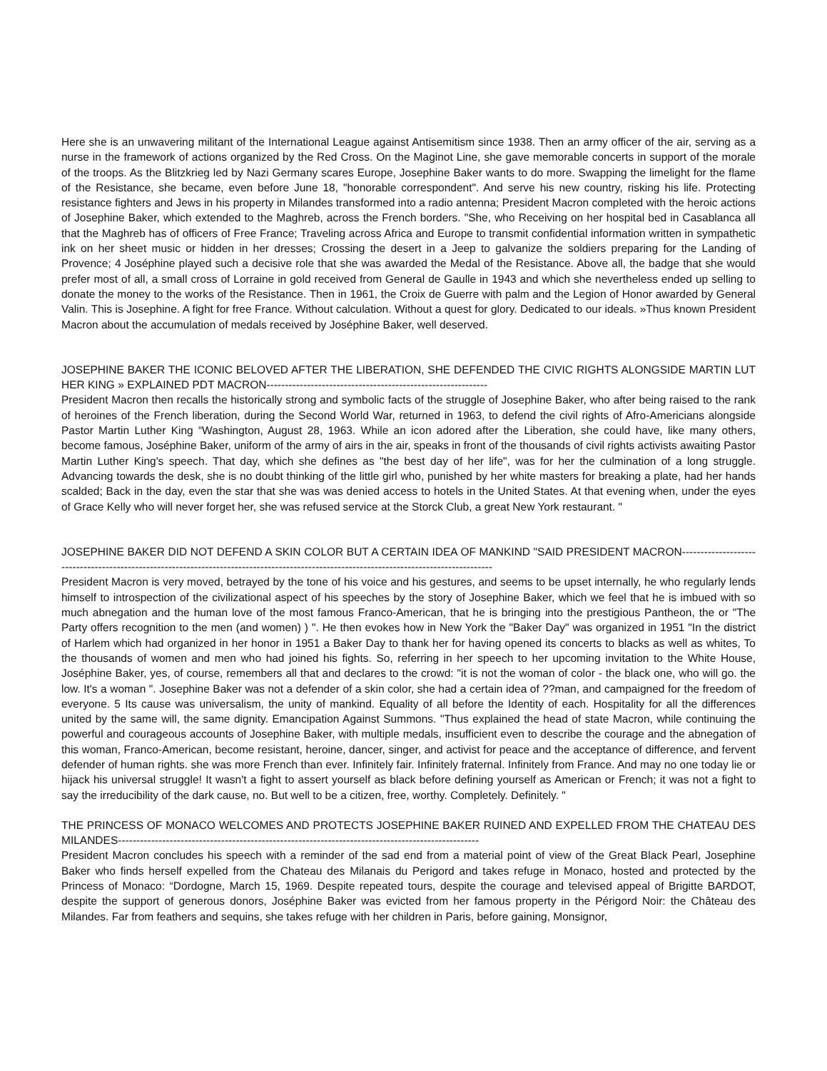Here she is an unwavering militant of the International League against Antisemitism since 1938. Then an army officer of the air, serving as a nurse in the framework of actions organized by the Red Cross. On the Maginot Line, she gave memorable concerts in support of the morale of the troops. As the Blitzkrieg led by Nazi Germany scares Europe, Josephine Baker wants to do more. Swapping the limelight for the flame of the Resistance, she became, even before June 18, "honorable correspondent". And serve his new country, risking his life. Protecting resistance fighters and Jews in his property in Milandes transformed into a radio antenna; President Macron completed with the heroic actions of Josephine Baker, which extended to the Maghreb, across the French borders. "She, who Receiving on her hospital bed in Casablanca all that the Maghreb has of officers of Free France; Traveling across Africa and Europe to transmit confidential information written in sympathetic ink on her sheet music or hidden in her dresses; Crossing the desert in a Jeep to galvanize the soldiers preparing for the Landing of Provence; 4 Joséphine played such a decisive role that she was awarded the Medal of the Resistance. Above all, the badge that she would prefer most of all, a small cross of Lorraine in gold received from General de Gaulle in 1943 and which she nevertheless ended up selling to donate the money to the works of the Resistance. Then in 1961, the Croix de Guerre with palm and the Legion of Honor awarded by General Valin. This is Josephine. A fight for free France. Without calculation. Without a quest for glory. Dedicated to our ideals. »Thus known President Macron about the accumulation of medals received by Joséphine Baker, well deserved.
JOSEPHINE BAKER THE ICONIC BELOVED AFTER THE LIBERATION, SHE DEFENDED THE CIVIC RIGHTS ALONGSIDE MARTIN LUTHER KING » EXPLAINED PDT MACRON------------------------------------------------------------
President Macron then recalls the historically strong and symbolic facts of the struggle of Josephine Baker, who after being raised to the rank of heroines of the French liberation, during the Second World War, returned in 1963, to defend the civil rights of Afro-Americians alongside Pastor Martin Luther King “Washington, August 28, 1963. While an icon adored after the Liberation, she could have, like many others, become famous, Joséphine Baker, uniform of the army of airs in the air, speaks in front of the thousands of civil rights activists awaiting Pastor Martin Luther King's speech. That day, which she defines as "the best day of her life", was for her the culmination of a long struggle. Advancing towards the desk, she is no doubt thinking of the little girl who, punished by her white masters for breaking a plate, had her hands scalded; Back in the day, even the star that she was was denied access to hotels in the United States. At that evening when, under the eyes of Grace Kelly who will never forget her, she was refused service at the Storck Club, a great New York restaurant. "
JOSEPHINE BAKER DID NOT DEFEND A SKIN COLOR BUT A CERTAIN IDEA OF MANKIND "SAID PRESIDENT MACRON-----------------------------------------------------------------------------------------------------------------------------------------
President Macron is very moved, betrayed by the tone of his voice and his gestures, and seems to be upset internally, he who regularly lends himself to introspection of the civilizational aspect of his speeches by the story of Josephine Baker, which we feel that he is imbued with so much abnegation and the human love of the most famous Franco-American, that he is bringing into the prestigious Pantheon, the or "The Party offers recognition to the men (and women) ) ". He then evokes how in New York the "Baker Day" was organized in 1951 "In the district of Harlem which had organized in her honor in 1951 a Baker Day to thank her for having opened its concerts to blacks as well as whites, To the thousands of women and men who had joined his fights. So, referring in her speech to her upcoming invitation to the White House, Joséphine Baker, yes, of course, remembers all that and declares to the crowd: "it is not the woman of color - the black one, who will go. the low. It's a woman ". Josephine Baker was not a defender of a skin color, she had a certain idea of ??man, and campaigned for the freedom of everyone. 5 Its cause was universalism, the unity of mankind. Equality of all before the Identity of each. Hospitality for all the differences united by the same will, the same dignity. Emancipation Against Summons. "Thus explained the head of state Macron, while continuing the powerful and courageous accounts of Josephine Baker, with multiple medals, insufficient even to describe the courage and the abnegation of this woman, Franco-American, become resistant, heroine, dancer, singer, and activist for peace and the acceptance of difference, and fervent defender of human rights. she was more French than ever. Infinitely fair. Infinitely fraternal. Infinitely from France. And may no one today lie or hijack his universal struggle! It wasn't a fight to assert yourself as black before defining yourself as American or French; it was not a fight to say the irreducibility of the dark cause, no. But well to be a citizen, free, worthy. Completely. Definitely. "
THE PRINCESS OF MONACO WELCOMES AND PROTECTS JOSEPHINE BAKER RUINED AND EXPELLED FROM THE CHATEAU DES MILANDES--------------------------------------------------------------------------------------------------
President Macron concludes his speech with a reminder of the sad end from a material point of view of the Great Black Pearl, Josephine Baker who finds herself expelled from the Chateau des Milanais du Perigord and takes refuge in Monaco, hosted and protected by the Princess of Monaco: “Dordogne, March 15, 1969. Despite repeated tours, despite the courage and televised appeal of Brigitte BARDOT, despite the support of generous donors, Joséphine Baker was evicted from her famous property in the Périgord Noir: the Château des Milandes. Far from feathers and sequins, she takes refuge with her children in Paris, before gaining, Monsignor,